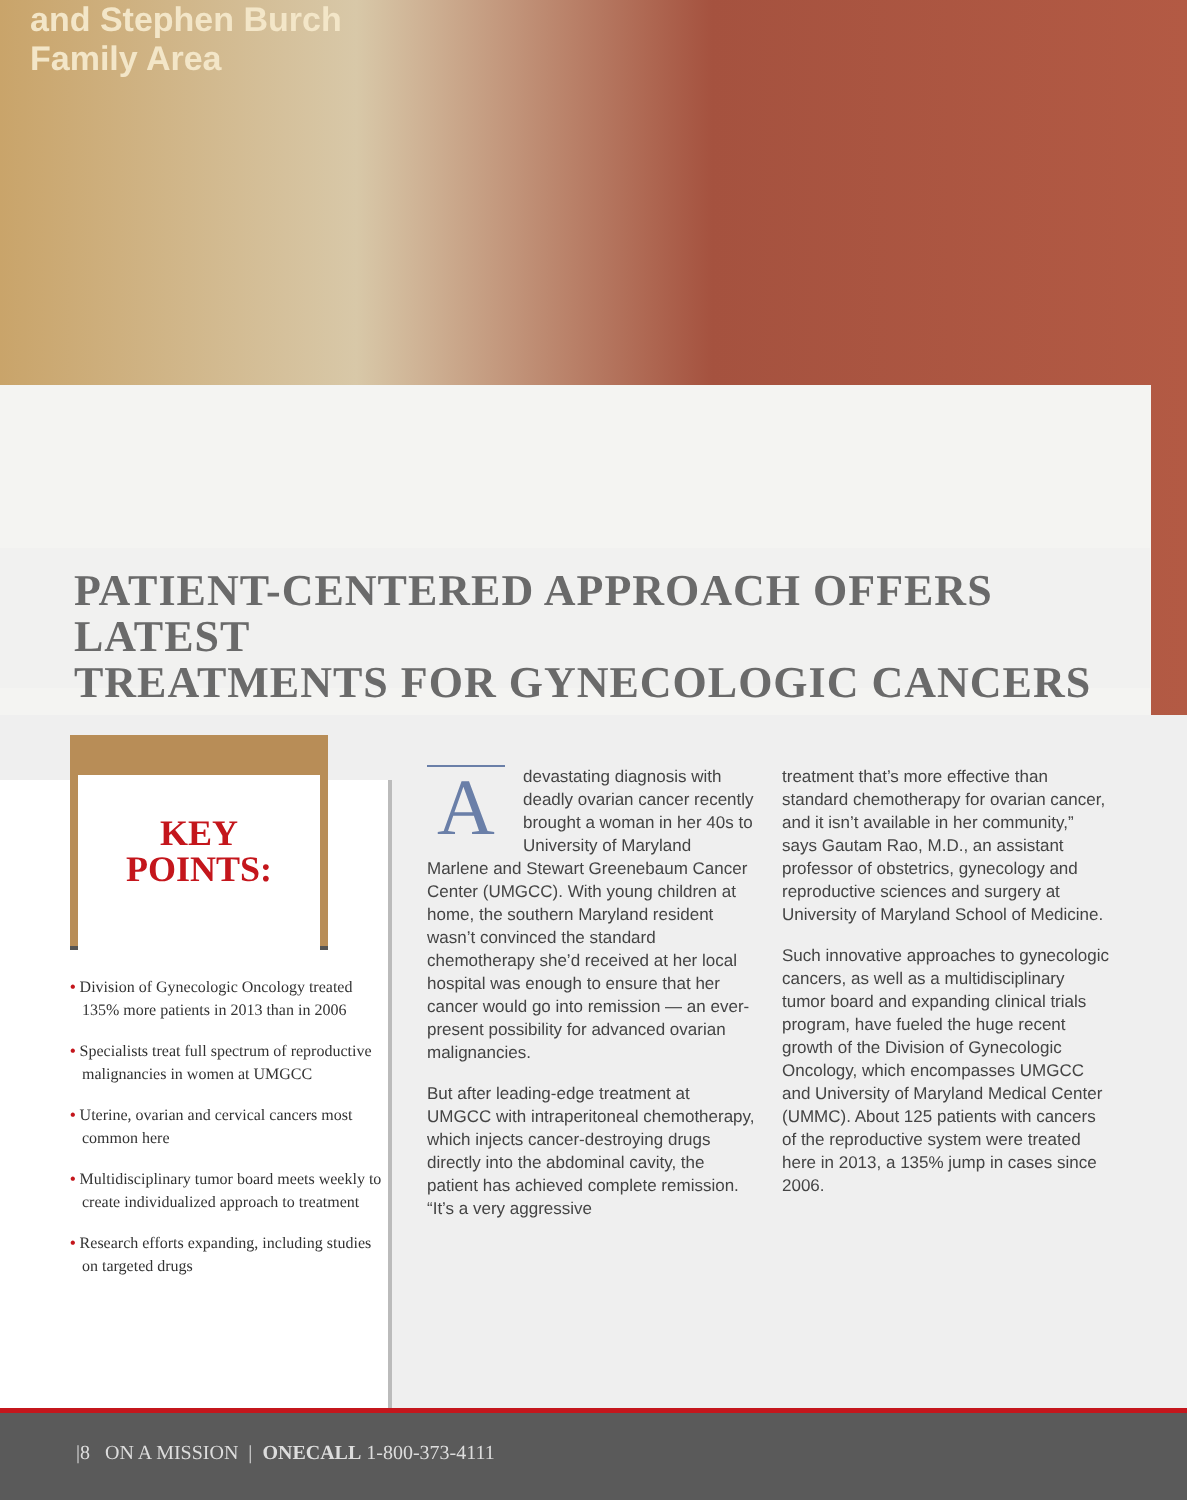and Stephen Burch
Family Area
PATIENT-CENTERED APPROACH OFFERS LATEST
TREATMENTS FOR GYNECOLOGIC CANCERS
KEY
POINTS:
• Division of Gynecologic Oncology treated 135% more patients in 2013 than in 2006
• Specialists treat full spectrum of reproductive malignancies in women at UMGCC
• Uterine, ovarian and cervical cancers most common here
• Multidisciplinary tumor board meets weekly to create individualized approach to treatment
• Research efforts expanding, including studies on targeted drugs
A devastating diagnosis with deadly ovarian cancer recently brought a woman in her 40s to University of Maryland Marlene and Stewart Greenebaum Cancer Center (UMGCC). With young children at home, the southern Maryland resident wasn’t convinced the standard chemotherapy she’d received at her local hospital was enough to ensure that her cancer would go into remission — an ever-present possibility for advanced ovarian malignancies.
But after leading-edge treatment at UMGCC with intraperitoneal chemotherapy, which injects cancer-destroying drugs directly into the abdominal cavity, the patient has achieved complete remission. “It’s a very aggressive
treatment that’s more effective than standard chemotherapy for ovarian cancer, and it isn’t available in her community,” says Gautam Rao, M.D., an assistant professor of obstetrics, gynecology and reproductive sciences and surgery at University of Maryland School of Medicine.
Such innovative approaches to gynecologic cancers, as well as a multidisciplinary tumor board and expanding clinical trials program, have fueled the huge recent growth of the Division of Gynecologic Oncology, which encompasses UMGCC and University of Maryland Medical Center (UMMC). About 125 patients with cancers of the reproductive system were treated here in 2013, a 135% jump in cases since 2006.
|8 ON A MISSION | ONECALL 1-800-373-4111